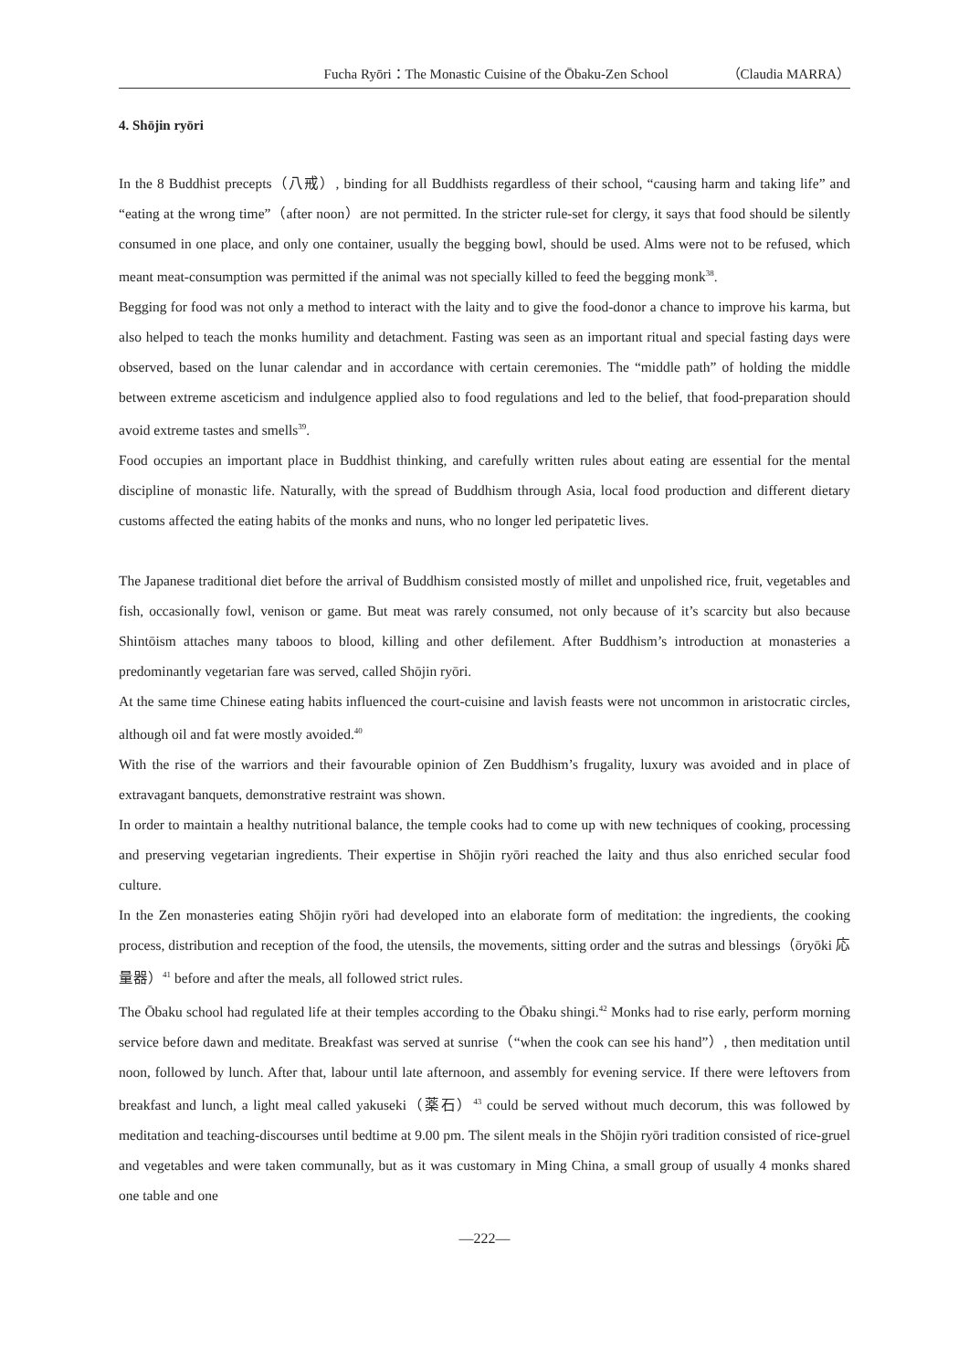Fucha Ryōri：The Monastic Cuisine of the Ōbaku-Zen School （Claudia MARRA）
4. Shōjin ryōri
In the 8 Buddhist precepts（八戒）, binding for all Buddhists regardless of their school, “causing harm and taking life” and “eating at the wrong time”（after noon）are not permitted. In the stricter rule-set for clergy, it says that food should be silently consumed in one place, and only one container, usually the begging bowl, should be used. Alms were not to be refused, which meant meat-consumption was permitted if the animal was not specially killed to feed the begging monk<sup>38</sup>.
Begging for food was not only a method to interact with the laity and to give the food-donor a chance to improve his karma, but also helped to teach the monks humility and detachment. Fasting was seen as an important ritual and special fasting days were observed, based on the lunar calendar and in accordance with certain ceremonies. The “middle path” of holding the middle between extreme asceticism and indulgence applied also to food regulations and led to the belief, that food-preparation should avoid extreme tastes and smells<sup>39</sup>.
Food occupies an important place in Buddhist thinking, and carefully written rules about eating are essential for the mental discipline of monastic life. Naturally, with the spread of Buddhism through Asia, local food production and different dietary customs affected the eating habits of the monks and nuns, who no longer led peripatetic lives.
The Japanese traditional diet before the arrival of Buddhism consisted mostly of millet and unpolished rice, fruit, vegetables and fish, occasionally fowl, venison or game. But meat was rarely consumed, not only because of it’s scarcity but also because Shintōism attaches many taboos to blood, killing and other defilement. After Buddhism’s introduction at monasteries a predominantly vegetarian fare was served, called Shōjin ryōri.
At the same time Chinese eating habits influenced the court-cuisine and lavish feasts were not uncommon in aristocratic circles, although oil and fat were mostly avoided.<sup>40</sup>
With the rise of the warriors and their favourable opinion of Zen Buddhism’s frugality, luxury was avoided and in place of extravagant banquets, demonstrative restraint was shown.
In order to maintain a healthy nutritional balance, the temple cooks had to come up with new techniques of cooking, processing and preserving vegetarian ingredients. Their expertise in Shōjin ryōri reached the laity and thus also enriched secular food culture.
In the Zen monasteries eating Shōjin ryōri had developed into an elaborate form of meditation: the ingredients, the cooking process, distribution and reception of the food, the utensils, the movements, sitting order and the sutras and blessings（ōryōki 応量器）<sup>41</sup> before and after the meals, all followed strict rules.
The Ōbaku school had regulated life at their temples according to the Ōbaku shingi.<sup>42</sup> Monks had to rise early, perform morning service before dawn and meditate. Breakfast was served at sunrise（“when the cook can see his hand”）, then meditation until noon, followed by lunch. After that, labour until late afternoon, and assembly for evening service. If there were leftovers from breakfast and lunch, a light meal called yakuseki（薬石）<sup>43</sup> could be served without much decorum, this was followed by meditation and teaching-discourses until bedtime at 9.00 pm. The silent meals in the Shōjin ryōri tradition consisted of rice-gruel and vegetables and were taken communally, but as it was customary in Ming China, a small group of usually 4 monks shared one table and one
―222―